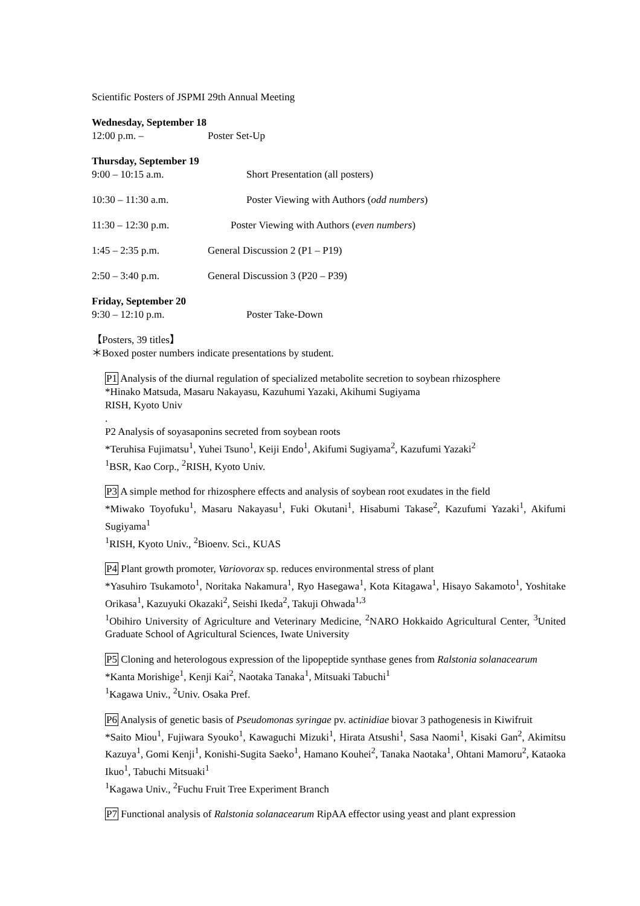Scientific Posters of JSPMI 29th Annual Meeting
Wednesday, September 18
12:00 p.m. – Poster Set-Up
Thursday, September 19
9:00 – 10:15 a.m. Short Presentation (all posters)
10:30 – 11:30 a.m. Poster Viewing with Authors (odd numbers)
11:30 – 12:30 p.m. Poster Viewing with Authors (even numbers)
1:45 – 2:35 p.m. General Discussion 2 (P1 – P19)
2:50 – 3:40 p.m. General Discussion 3 (P20 – P39)
Friday, September 20
9:30 – 12:10 p.m. Poster Take-Down
【Posters, 39 titles】
＊Boxed poster numbers indicate presentations by student.
P1 Analysis of the diurnal regulation of specialized metabolite secretion to soybean rhizosphere
*Hinako Matsuda, Masaru Nakayasu, Kazuhumi Yazaki, Akihumi Sugiyama
RISH, Kyoto Univ
.
P2 Analysis of soyasaponins secreted from soybean roots
*Teruhisa Fujimatsu<sup>1</sup>, Yuhei Tsuno<sup>1</sup>, Keiji Endo<sup>1</sup>, Akifumi Sugiyama<sup>2</sup>, Kazufumi Yazaki<sup>2</sup>
<sup>1</sup> BSR, Kao Corp., <sup>2</sup>RISH, Kyoto Univ.
P3 A simple method for rhizosphere effects and analysis of soybean root exudates in the field
*Miwako Toyofuku<sup>1</sup>, Masaru Nakayasu<sup>1</sup>, Fuki Okutani<sup>1</sup>, Hisabumi Takase<sup>2</sup>, Kazufumi Yazaki<sup>1</sup>, Akifumi Sugiyama<sup>1</sup>
<sup>1</sup> RISH, Kyoto Univ., <sup>2</sup>Bioenv. Sci., KUAS
P4 Plant growth promoter, Variovorax sp. reduces environmental stress of plant
*Yasuhiro Tsukamoto<sup>1</sup>, Noritaka Nakamura<sup>1</sup>, Ryo Hasegawa<sup>1</sup>, Kota Kitagawa<sup>1</sup>, Hisayo Sakamoto<sup>1</sup>, Yoshitake Orikasa<sup>1</sup>, Kazuyuki Okazaki<sup>2</sup>, Seishi Ikeda<sup>2</sup>, Takuji Ohwada<sup>1,3</sup>
<sup>1</sup> Obihiro University of Agriculture and Veterinary Medicine, <sup>2</sup>NARO Hokkaido Agricultural Center, <sup>3</sup>United Graduate School of Agricultural Sciences, Iwate University
P5 Cloning and heterologous expression of the lipopeptide synthase genes from Ralstonia solanacearum
*Kanta Morishige<sup>1</sup>, Kenji Kai<sup>2</sup>, Naotaka Tanaka<sup>1</sup>, Mitsuaki Tabuchi<sup>1</sup>
<sup>1</sup> Kagawa Univ., <sup>2</sup>Univ. Osaka Pref.
P6 Analysis of genetic basis of Pseudomonas syringae pv. actinidiae biovar 3 pathogenesis in Kiwifruit
*Saito Miou<sup>1</sup>, Fujiwara Syouko<sup>1</sup>, Kawaguchi Mizuki<sup>1</sup>, Hirata Atsushi<sup>1</sup>, Sasa Naomi<sup>1</sup>, Kisaki Gan<sup>2</sup>, Akimitsu Kazuya<sup>1</sup>, Gomi Kenji<sup>1</sup>, Konishi-Sugita Saeko<sup>1</sup>, Hamano Kouhei<sup>2</sup>, Tanaka Naotaka<sup>1</sup>, Ohtani Mamoru<sup>2</sup>, Kataoka Ikuo<sup>1</sup>, Tabuchi Mitsuaki<sup>1</sup>
<sup>1</sup> Kagawa Univ., <sup>2</sup>Fuchu Fruit Tree Experiment Branch
P7 Functional analysis of Ralstonia solanacearum RipAA effector using yeast and plant expression